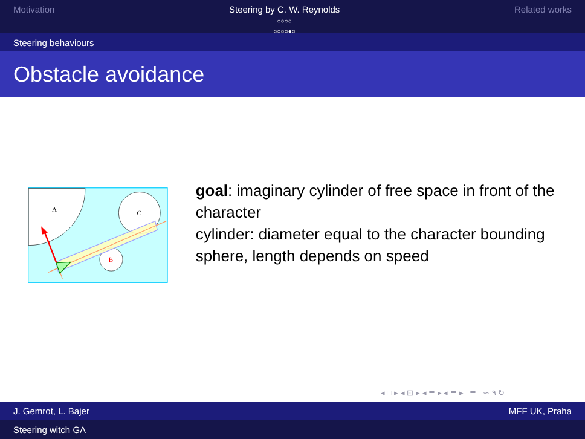Motivation Steering by C. W. Reynolds
○○○○
○○○○●○
Related works
Steering behaviours
Obstacle avoidance
A
C
B
goal: imaginary cylinder of free space in front of the character
cylinder: diameter equal to the character bounding sphere, length depends on speed
◂ □ ▸ ◂ ⊡ ▸ ◂ ≣ ▸ ◂ ≣ ▸ ≣ ∽ ۹ ↻
J. Gemrot, L. Bajer MFF UK, Praha
Steering witch GA